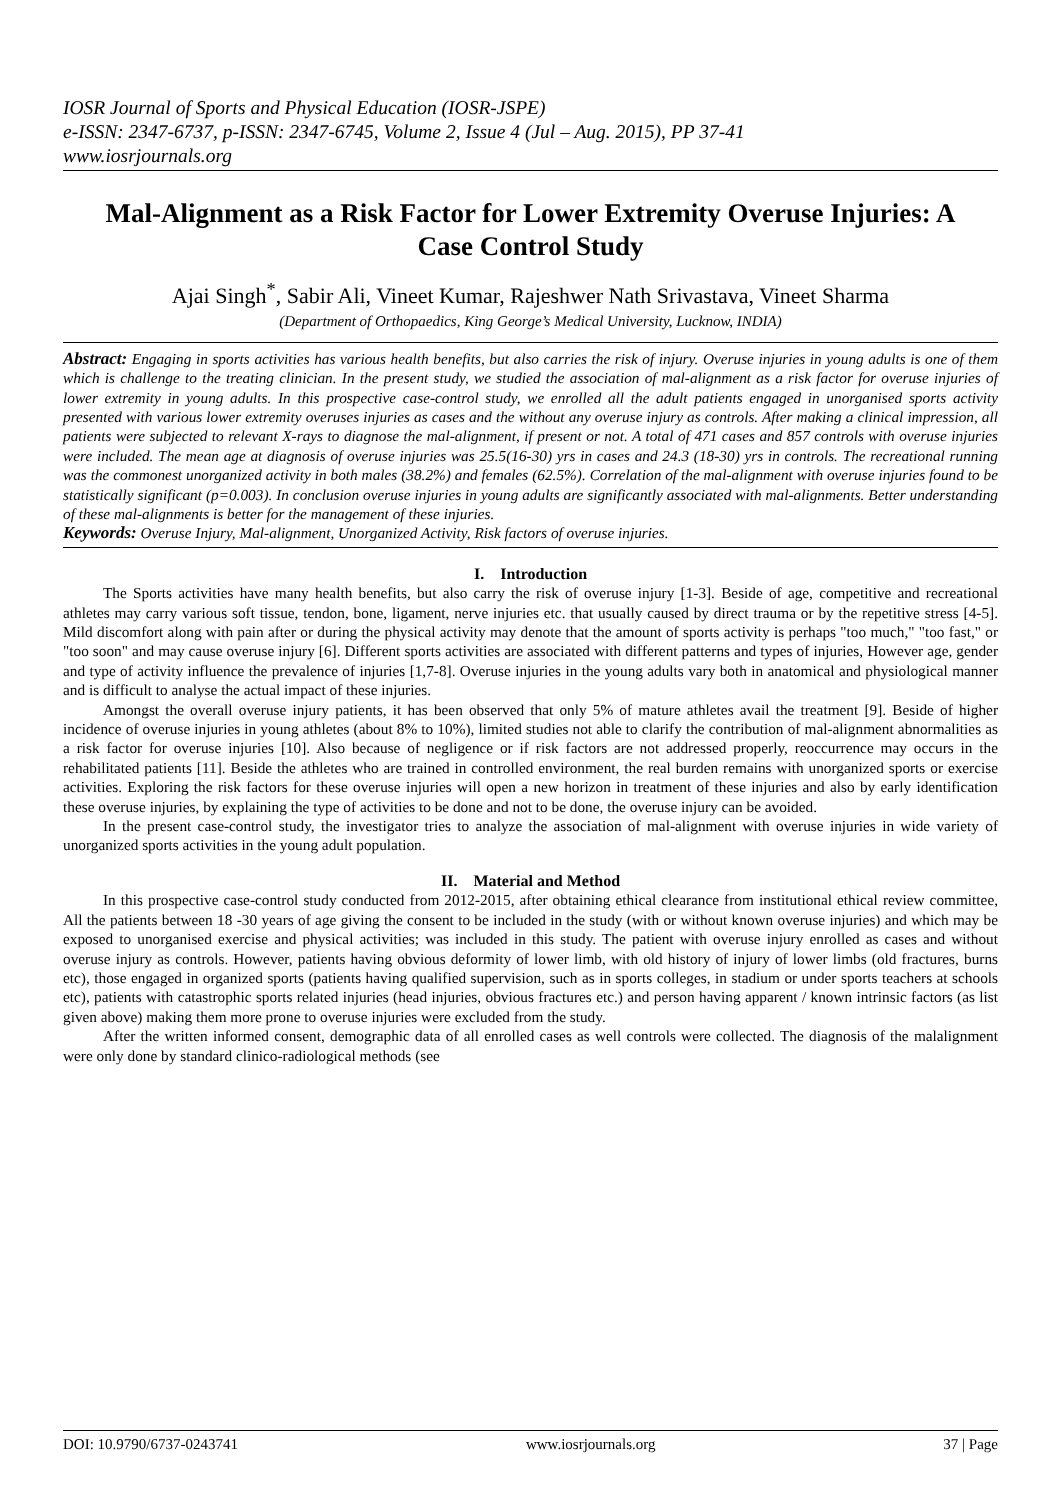IOSR Journal of Sports and Physical Education (IOSR-JSPE)
e-ISSN: 2347-6737, p-ISSN: 2347-6745, Volume 2, Issue 4 (Jul – Aug. 2015), PP 37-41
www.iosrjournals.org
Mal-Alignment as a Risk Factor for Lower Extremity Overuse Injuries: A Case Control Study
Ajai Singh<sup>*</sup>, Sabir Ali, Vineet Kumar, Rajeshwer Nath Srivastava, Vineet Sharma
(Department of Orthopaedics, King George’s Medical University, Lucknow, INDIA)
Abstract: Engaging in sports activities has various health benefits, but also carries the risk of injury. Overuse injuries in young adults is one of them which is challenge to the treating clinician. In the present study, we studied the association of mal-alignment as a risk factor for overuse injuries of lower extremity in young adults. In this prospective case-control study, we enrolled all the adult patients engaged in unorganised sports activity presented with various lower extremity overuses injuries as cases and the without any overuse injury as controls. After making a clinical impression, all patients were subjected to relevant X-rays to diagnose the mal-alignment, if present or not. A total of 471 cases and 857 controls with overuse injuries were included. The mean age at diagnosis of overuse injuries was 25.5(16-30) yrs in cases and 24.3 (18-30) yrs in controls. The recreational running was the commonest unorganized activity in both males (38.2%) and females (62.5%). Correlation of the mal-alignment with overuse injuries found to be statistically significant (p=0.003). In conclusion overuse injuries in young adults are significantly associated with mal-alignments. Better understanding of these mal-alignments is better for the management of these injuries.
Keywords: Overuse Injury, Mal-alignment, Unorganized Activity, Risk factors of overuse injuries.
I. Introduction
The Sports activities have many health benefits, but also carry the risk of overuse injury [1-3]. Beside of age, competitive and recreational athletes may carry various soft tissue, tendon, bone, ligament, nerve injuries etc. that usually caused by direct trauma or by the repetitive stress [4-5]. Mild discomfort along with pain after or during the physical activity may denote that the amount of sports activity is perhaps "too much," "too fast," or "too soon" and may cause overuse injury [6]. Different sports activities are associated with different patterns and types of injuries, However age, gender and type of activity influence the prevalence of injuries [1,7-8]. Overuse injuries in the young adults vary both in anatomical and physiological manner and is difficult to analyse the actual impact of these injuries.
Amongst the overall overuse injury patients, it has been observed that only 5% of mature athletes avail the treatment [9]. Beside of higher incidence of overuse injuries in young athletes (about 8% to 10%), limited studies not able to clarify the contribution of mal-alignment abnormalities as a risk factor for overuse injuries [10]. Also because of negligence or if risk factors are not addressed properly, reoccurrence may occurs in the rehabilitated patients [11]. Beside the athletes who are trained in controlled environment, the real burden remains with unorganized sports or exercise activities. Exploring the risk factors for these overuse injuries will open a new horizon in treatment of these injuries and also by early identification these overuse injuries, by explaining the type of activities to be done and not to be done, the overuse injury can be avoided.
In the present case-control study, the investigator tries to analyze the association of mal-alignment with overuse injuries in wide variety of unorganized sports activities in the young adult population.
II. Material and Method
In this prospective case-control study conducted from 2012-2015, after obtaining ethical clearance from institutional ethical review committee, All the patients between 18 -30 years of age giving the consent to be included in the study (with or without known overuse injuries) and which may be exposed to unorganised exercise and physical activities; was included in this study. The patient with overuse injury enrolled as cases and without overuse injury as controls. However, patients having obvious deformity of lower limb, with old history of injury of lower limbs (old fractures, burns etc), those engaged in organized sports (patients having qualified supervision, such as in sports colleges, in stadium or under sports teachers at schools etc), patients with catastrophic sports related injuries (head injuries, obvious fractures etc.) and person having apparent / known intrinsic factors (as list given above) making them more prone to overuse injuries were excluded from the study.
After the written informed consent, demographic data of all enrolled cases as well controls were collected. The diagnosis of the malalignment were only done by standard clinico-radiological methods (see
DOI: 10.9790/6737-0243741 www.iosrjournals.org 37 | Page